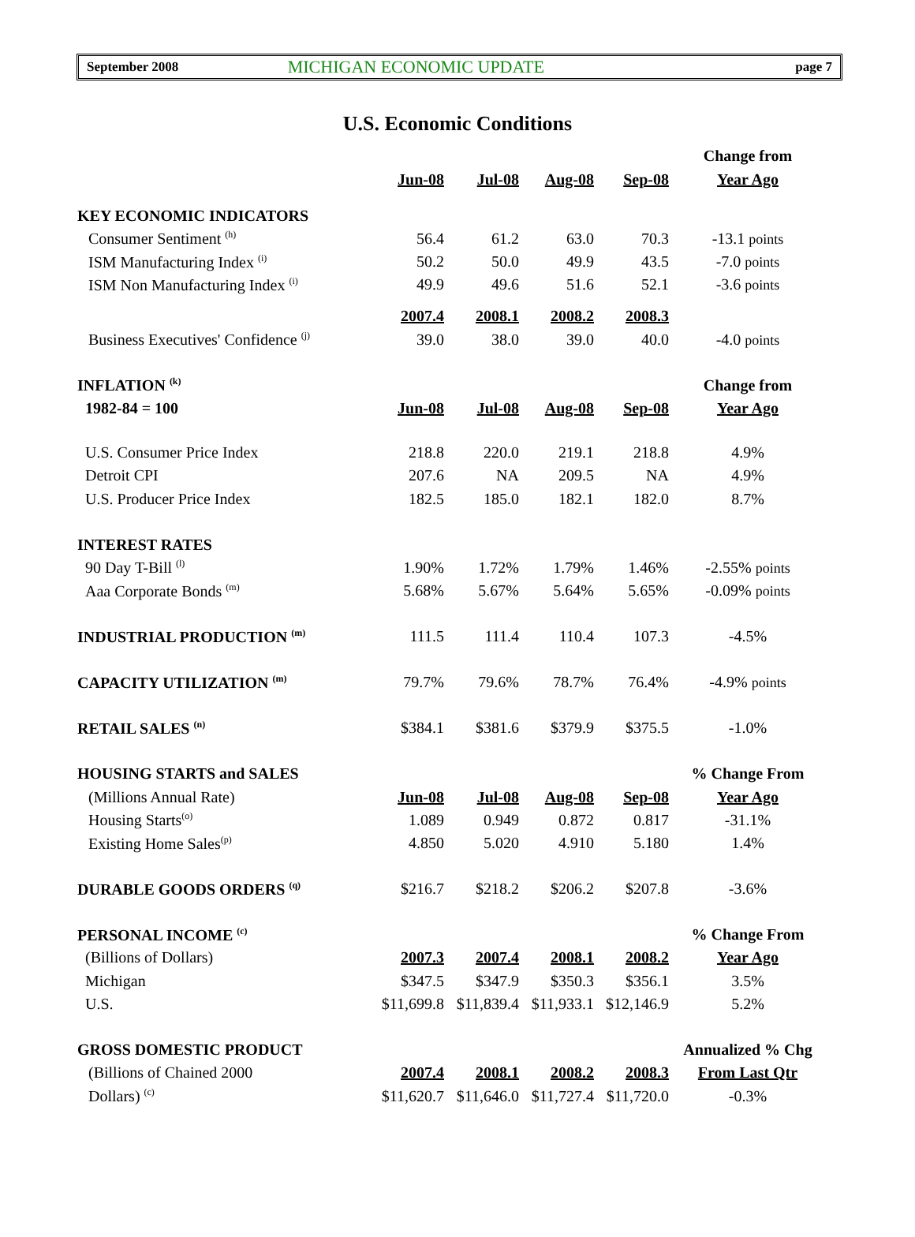September 2008 MICHIGAN ECONOMIC UPDATE page 7
U.S. Economic Conditions
| | | | | | Change from |
| | Jun-08 | Jul-08 | Aug-08 | Sep-08 | Year Ago |
| KEY ECONOMIC INDICATORS | | | | | |
| Consumer Sentiment <sup>(h)</sup> | 56.4 | 61.2 | 63.0 | 70.3 | -13.1 points |
| ISM Manufacturing Index <sup>(i)</sup> | 50.2 | 50.0 | 49.9 | 43.5 | -7.0 points |
| ISM Non Manufacturing Index <sup>(i)</sup> | 49.9 | 49.6 | 51.6 | 52.1 | -3.6 points |
| | 2007.4 | 2008.1 | 2008.2 | 2008.3 | |
| Business Executives' Confidence <sup>(j)</sup> | 39.0 | 38.0 | 39.0 | 40.0 | -4.0 points |
| INFLATION <sup>(k)</sup> | | | | | Change from |
| 1982-84 = 100 | Jun-08 | Jul-08 | Aug-08 | Sep-08 | Year Ago |
| U.S. Consumer Price Index | 218.8 | 220.0 | 219.1 | 218.8 | 4.9% |
| Detroit CPI | 207.6 | NA | 209.5 | NA | 4.9% |
| U.S. Producer Price Index | 182.5 | 185.0 | 182.1 | 182.0 | 8.7% |
| INTEREST RATES | | | | | |
| 90 Day T-Bill <sup>(l)</sup> | 1.90% | 1.72% | 1.79% | 1.46% | -2.55% points |
| Aaa Corporate Bonds <sup>(m)</sup> | 5.68% | 5.67% | 5.64% | 5.65% | -0.09% points |
| INDUSTRIAL PRODUCTION <sup>(m)</sup> | 111.5 | 111.4 | 110.4 | 107.3 | -4.5% |
| CAPACITY UTILIZATION <sup>(m)</sup> | 79.7% | 79.6% | 78.7% | 76.4% | -4.9% points |
| RETAIL SALES <sup>(n)</sup> | $384.1 | $381.6 | $379.9 | $375.5 | -1.0% |
| HOUSING STARTS and SALES | | | | | % Change From |
| (Millions Annual Rate) | Jun-08 | Jul-08 | Aug-08 | Sep-08 | Year Ago |
| Housing Starts<sup>(o)</sup> | 1.089 | 0.949 | 0.872 | 0.817 | -31.1% |
| Existing Home Sales<sup>(p)</sup> | 4.850 | 5.020 | 4.910 | 5.180 | 1.4% |
| DURABLE GOODS ORDERS <sup>(q)</sup> | $216.7 | $218.2 | $206.2 | $207.8 | -3.6% |
| PERSONAL INCOME <sup>(c)</sup> | | | | | % Change From |
| (Billions of Dollars) | 2007.3 | 2007.4 | 2008.1 | 2008.2 | Year Ago |
| Michigan | $347.5 | $347.9 | $350.3 | $356.1 | 3.5% |
| U.S. | $11,699.8 | $11,839.4 | $11,933.1 | $12,146.9 | 5.2% |
| GROSS DOMESTIC PRODUCT | | | | | Annualized % Chg |
| (Billions of Chained 2000 | 2007.4 | 2008.1 | 2008.2 | 2008.3 | From Last Qtr |
| Dollars) <sup>(c)</sup> | $11,620.7 | $11,646.0 | $11,727.4 | $11,720.0 | -0.3% |